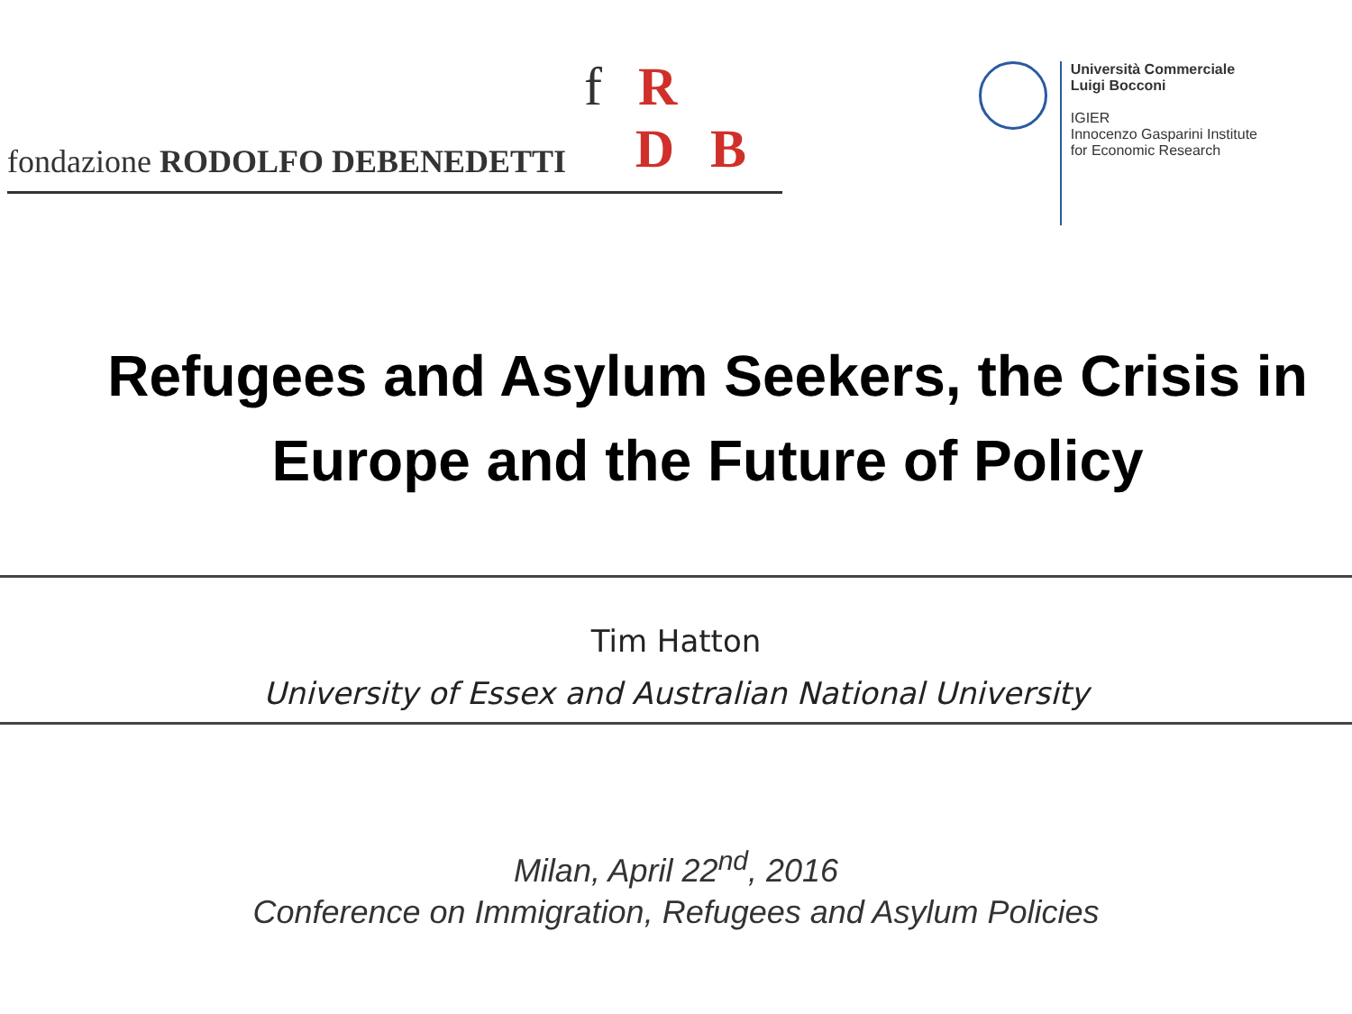f R
fondazione RODOLFO DEBENEDETTI D B
Università Commerciale
Luigi Bocconi
IGIER
Innocenzo Gasparini Institute
for Economic Research
Refugees and Asylum Seekers, the Crisis in Europe and the Future of Policy
Tim Hatton
University of Essex and Australian National University
Milan, April 22<sup>nd</sup>, 2016
Conference on Immigration, Refugees and Asylum Policies